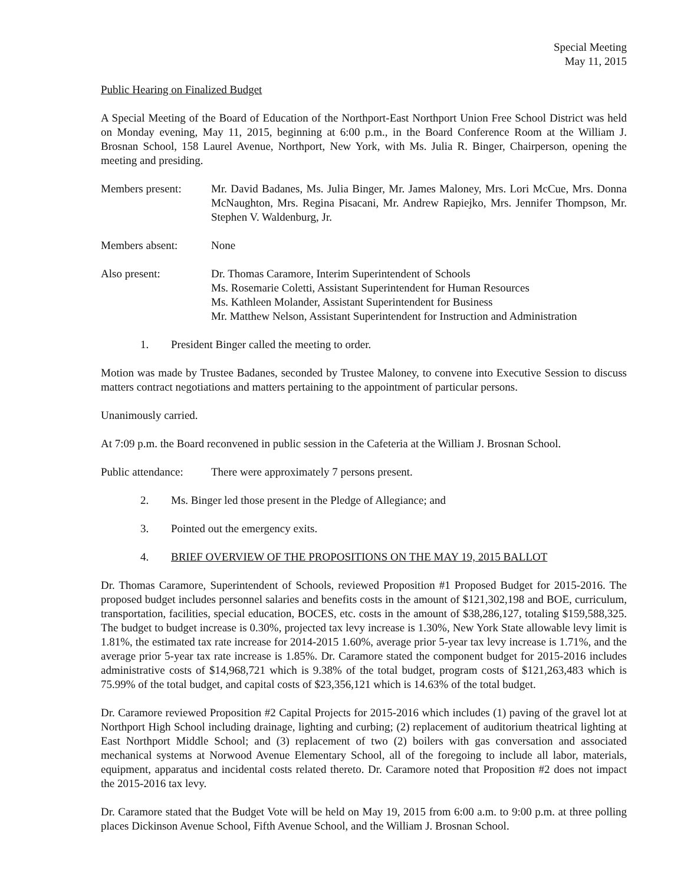Special Meeting
May 11, 2015
Public Hearing on Finalized Budget
A Special Meeting of the Board of Education of the Northport-East Northport Union Free School District was held on Monday evening, May 11, 2015, beginning at 6:00 p.m., in the Board Conference Room at the William J. Brosnan School, 158 Laurel Avenue, Northport, New York, with Ms. Julia R. Binger, Chairperson, opening the meeting and presiding.
Members present: Mr. David Badanes, Ms. Julia Binger, Mr. James Maloney, Mrs. Lori McCue, Mrs. Donna McNaughton, Mrs. Regina Pisacani, Mr. Andrew Rapiejko, Mrs. Jennifer Thompson, Mr. Stephen V. Waldenburg, Jr.
Members absent: None
Also present: Dr. Thomas Caramore, Interim Superintendent of Schools
Ms. Rosemarie Coletti, Assistant Superintendent for Human Resources
Ms. Kathleen Molander, Assistant Superintendent for Business
Mr. Matthew Nelson, Assistant Superintendent for Instruction and Administration
1. President Binger called the meeting to order.
Motion was made by Trustee Badanes, seconded by Trustee Maloney, to convene into Executive Session to discuss matters contract negotiations and matters pertaining to the appointment of particular persons.
Unanimously carried.
At 7:09 p.m. the Board reconvened in public session in the Cafeteria at the William J. Brosnan School.
Public attendance:
There were approximately 7 persons present.
2. Ms. Binger led those present in the Pledge of Allegiance; and
3. Pointed out the emergency exits.
4. BRIEF OVERVIEW OF THE PROPOSITIONS ON THE MAY 19, 2015 BALLOT
Dr. Thomas Caramore, Superintendent of Schools, reviewed Proposition #1 Proposed Budget for 2015-2016. The proposed budget includes personnel salaries and benefits costs in the amount of $121,302,198 and BOE, curriculum, transportation, facilities, special education, BOCES, etc. costs in the amount of $38,286,127, totaling $159,588,325. The budget to budget increase is 0.30%, projected tax levy increase is 1.30%, New York State allowable levy limit is 1.81%, the estimated tax rate increase for 2014-2015 1.60%, average prior 5-year tax levy increase is 1.71%, and the average prior 5-year tax rate increase is 1.85%. Dr. Caramore stated the component budget for 2015-2016 includes administrative costs of $14,968,721 which is 9.38% of the total budget, program costs of $121,263,483 which is 75.99% of the total budget, and capital costs of $23,356,121 which is 14.63% of the total budget.
Dr. Caramore reviewed Proposition #2 Capital Projects for 2015-2016 which includes (1) paving of the gravel lot at Northport High School including drainage, lighting and curbing; (2) replacement of auditorium theatrical lighting at East Northport Middle School; and (3) replacement of two (2) boilers with gas conversation and associated mechanical systems at Norwood Avenue Elementary School, all of the foregoing to include all labor, materials, equipment, apparatus and incidental costs related thereto. Dr. Caramore noted that Proposition #2 does not impact the 2015-2016 tax levy.
Dr. Caramore stated that the Budget Vote will be held on May 19, 2015 from 6:00 a.m. to 9:00 p.m. at three polling places Dickinson Avenue School, Fifth Avenue School, and the William J. Brosnan School.